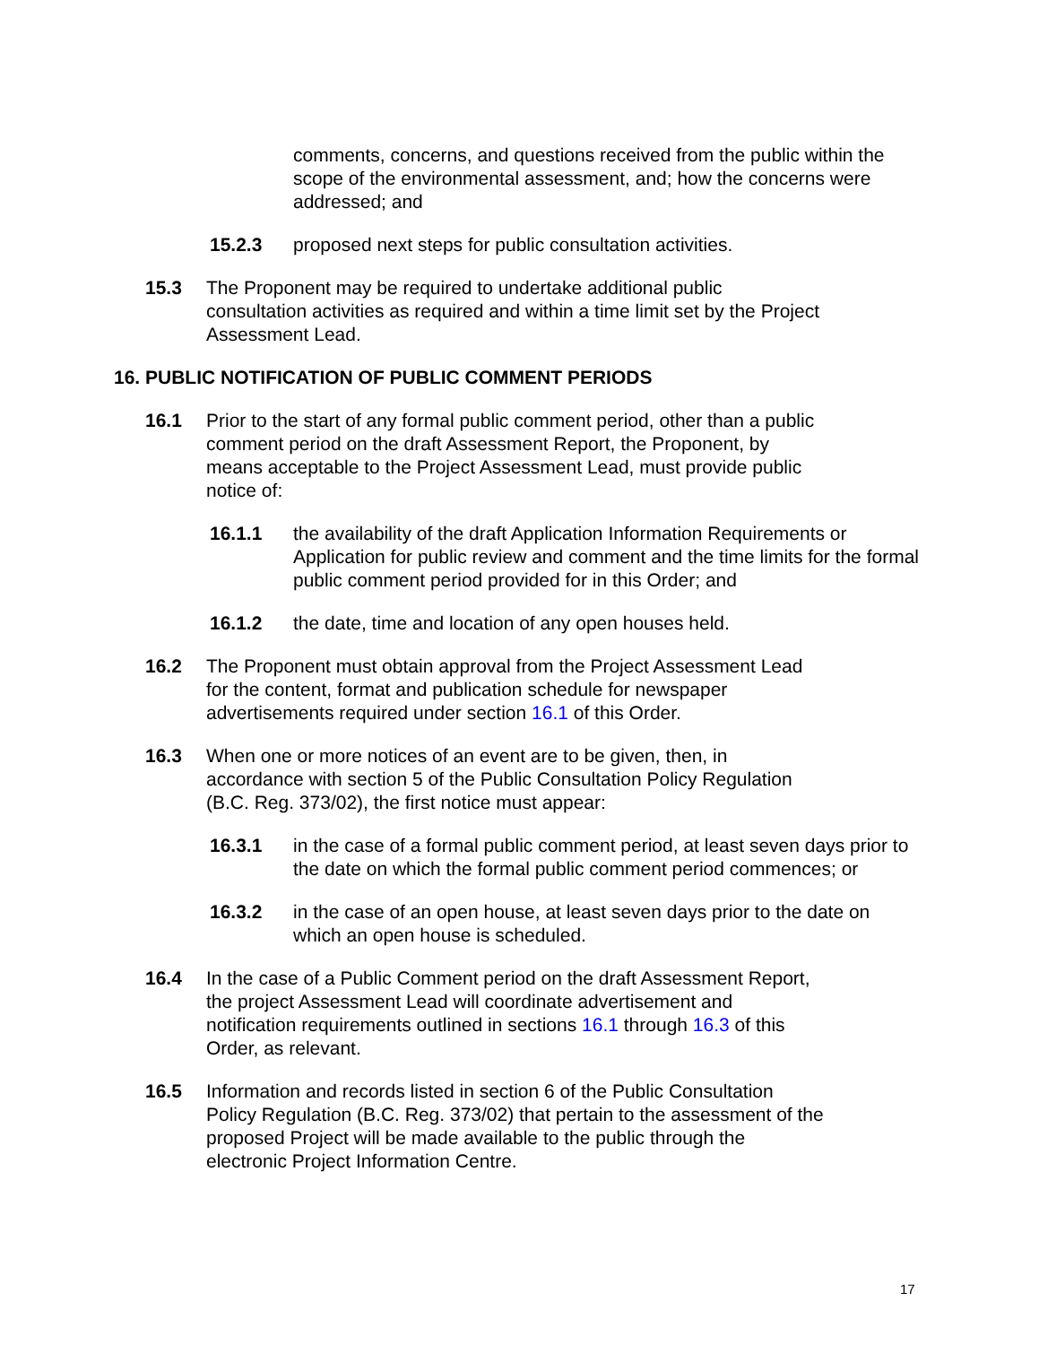comments, concerns, and questions received from the public within the scope of the environmental assessment, and; how the concerns were addressed; and
15.2.3 proposed next steps for public consultation activities.
15.3 The Proponent may be required to undertake additional public consultation activities as required and within a time limit set by the Project Assessment Lead.
16. PUBLIC NOTIFICATION OF PUBLIC COMMENT PERIODS
16.1 Prior to the start of any formal public comment period, other than a public comment period on the draft Assessment Report, the Proponent, by means acceptable to the Project Assessment Lead, must provide public notice of:
16.1.1 the availability of the draft Application Information Requirements or Application for public review and comment and the time limits for the formal public comment period provided for in this Order; and
16.1.2 the date, time and location of any open houses held.
16.2 The Proponent must obtain approval from the Project Assessment Lead for the content, format and publication schedule for newspaper advertisements required under section 16.1 of this Order.
16.3 When one or more notices of an event are to be given, then, in accordance with section 5 of the Public Consultation Policy Regulation (B.C. Reg. 373/02), the first notice must appear:
16.3.1 in the case of a formal public comment period, at least seven days prior to the date on which the formal public comment period commences; or
16.3.2 in the case of an open house, at least seven days prior to the date on which an open house is scheduled.
16.4 In the case of a Public Comment period on the draft Assessment Report, the project Assessment Lead will coordinate advertisement and notification requirements outlined in sections 16.1 through 16.3 of this Order, as relevant.
16.5 Information and records listed in section 6 of the Public Consultation Policy Regulation (B.C. Reg. 373/02) that pertain to the assessment of the proposed Project will be made available to the public through the electronic Project Information Centre.
17